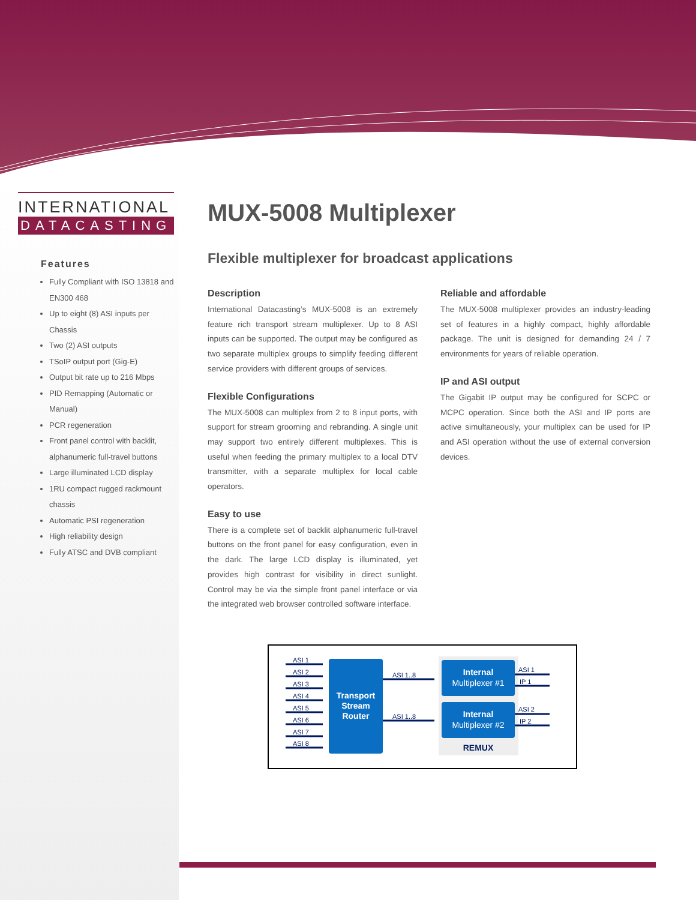INTERNATIONAL
DATACASTING
Features
Fully Compliant with ISO 13818 and EN300 468
Up to eight (8) ASI inputs per Chassis
Two (2) ASI outputs
TSoIP output port (Gig-E)
Output bit rate up to 216 Mbps
PID Remapping (Automatic or Manual)
PCR regeneration
Front panel control with backlit, alphanumeric full-travel buttons
Large illuminated LCD display
1RU compact rugged rackmount chassis
Automatic PSI regeneration
High reliability design
Fully ATSC and DVB compliant
MUX-5008 Multiplexer
Flexible multiplexer for broadcast applications
Description
International Datacasting’s MUX-5008 is an extremely feature rich transport stream multiplexer. Up to 8 ASI inputs can be supported. The output may be configured as two separate multiplex groups to simplify feeding different service providers with different groups of services.
Flexible Configurations
The MUX-5008 can multiplex from 2 to 8 input ports, with support for stream grooming and rebranding. A single unit may support two entirely different multiplexes. This is useful when feeding the primary multiplex to a local DTV transmitter, with a separate multiplex for local cable operators.
Easy to use
There is a complete set of backlit alphanumeric full-travel buttons on the front panel for easy configuration, even in the dark. The large LCD display is illuminated, yet provides high contrast for visibility in direct sunlight. Control may be via the simple front panel interface or via the integrated web browser controlled software interface.
Reliable and affordable
The MUX-5008 multiplexer provides an industry-leading set of features in a highly compact, highly affordable package. The unit is designed for demanding 24 / 7 environments for years of reliable operation.
IP and ASI output
The Gigabit IP output may be configured for SCPC or MCPC operation. Since both the ASI and IP ports are active simultaneously, your multiplex can be used for IP and ASI operation without the use of external conversion devices.
Transport
Stream
Router
ASI 1
ASI 2
ASI 3
ASI 4
ASI 5
ASI 6
ASI 7
ASI 8
ASI 1..8
ASI 1..8
ASI 1
IP 1
ASI 2
IP 2
Internal
Multiplexer #1
Internal
Multiplexer #2
REMUX